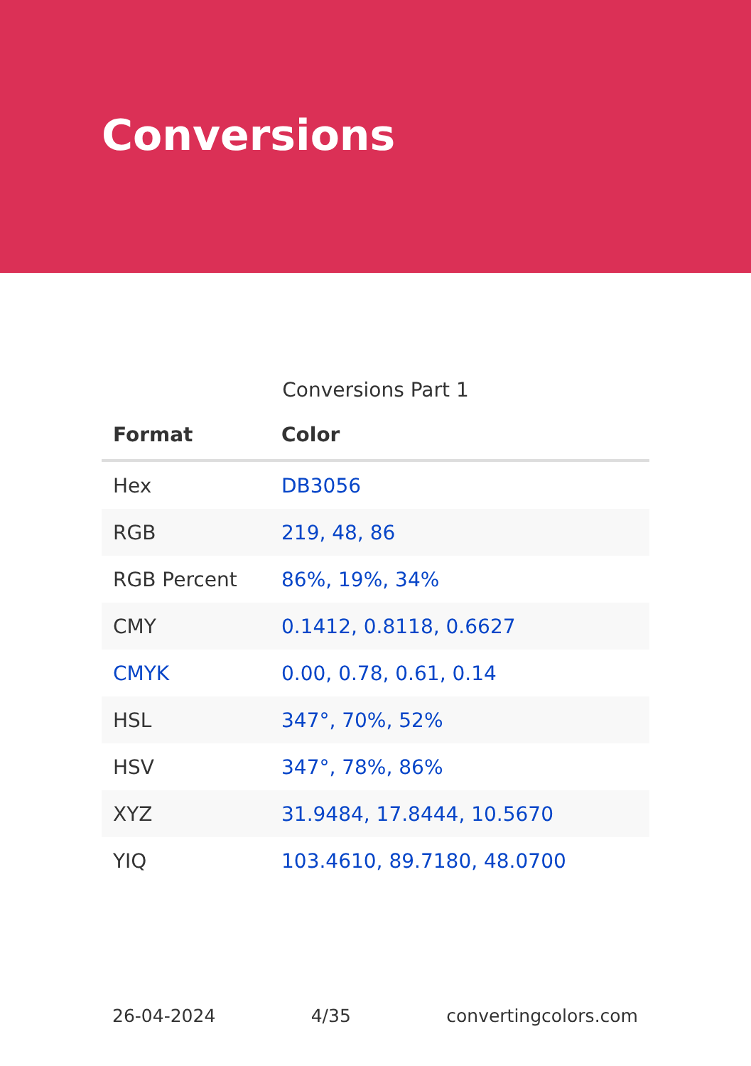Conversions
Conversions Part 1
| Format | Color |
| --- | --- |
| Hex | DB3056 |
| RGB | 219, 48, 86 |
| RGB Percent | 86%, 19%, 34% |
| CMY | 0.1412, 0.8118, 0.6627 |
| CMYK | 0.00, 0.78, 0.61, 0.14 |
| HSL | 347°, 70%, 52% |
| HSV | 347°, 78%, 86% |
| XYZ | 31.9484, 17.8444, 10.5670 |
| YIQ | 103.4610, 89.7180, 48.0700 |
26-04-2024 4/35 convertingcolors.com